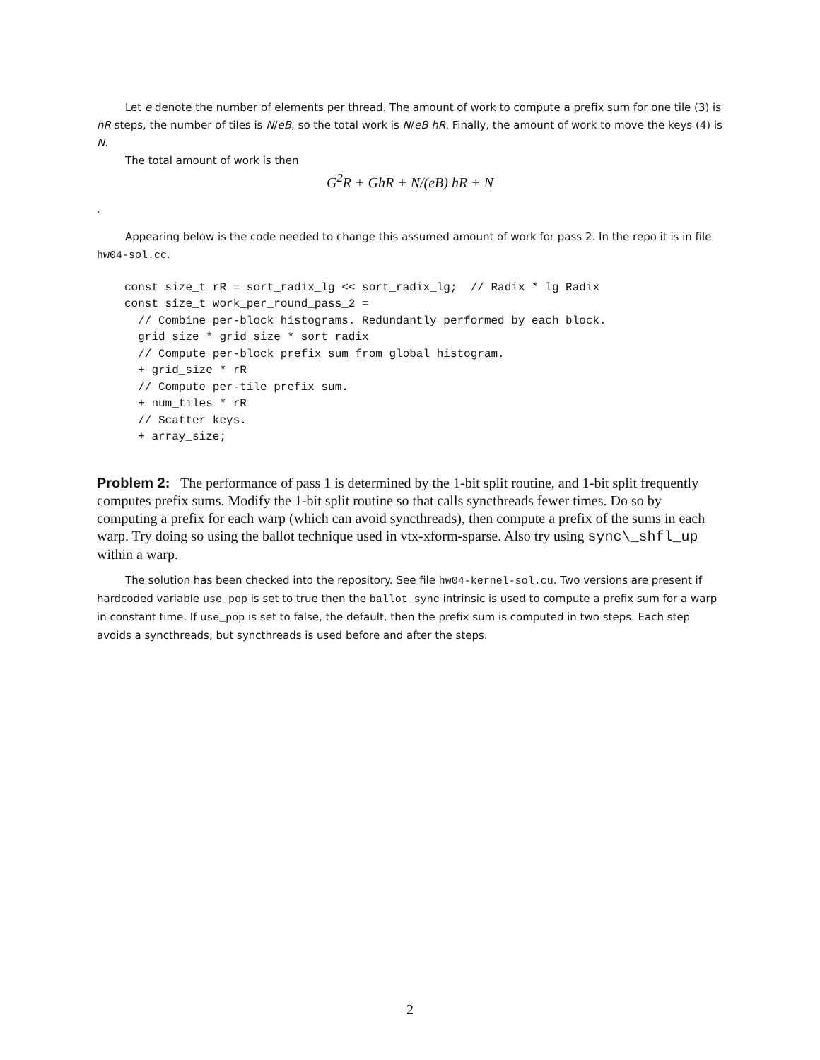Let e denote the number of elements per thread. The amount of work to compute a prefix sum for one tile (3) is hR steps, the number of tiles is N/eB, so the total work is N/eB hR. Finally, the amount of work to move the keys (4) is N.
The total amount of work is then
G<sup>2</sup>R + GhR + N/(eB) hR + N
.
Appearing below is the code needed to change this assumed amount of work for pass 2. In the repo it is in file hw04-sol.cc.
const size_t rR = sort_radix_lg << sort_radix_lg;  // Radix * lg Radix
const size_t work_per_round_pass_2 =
  // Combine per-block histograms. Redundantly performed by each block.
  grid_size * grid_size * sort_radix
  // Compute per-block prefix sum from global histogram.
  + grid_size * rR
  // Compute per-tile prefix sum.
  + num_tiles * rR
  // Scatter keys.
  + array_size;
Problem 2: The performance of pass 1 is determined by the 1-bit split routine, and 1-bit split frequently computes prefix sums. Modify the 1-bit split routine so that calls syncthreads fewer times. Do so by computing a prefix for each warp (which can avoid syncthreads), then compute a prefix of the sums in each warp. Try doing so using the ballot technique used in vtx-xform-sparse. Also try using sync\_shfl_up within a warp.
The solution has been checked into the repository. See file hw04-kernel-sol.cu. Two versions are present if hardcoded variable use_pop is set to true then the ballot_sync intrinsic is used to compute a prefix sum for a warp in constant time. If use_pop is set to false, the default, then the prefix sum is computed in two steps. Each step avoids a syncthreads, but syncthreads is used before and after the steps.
2